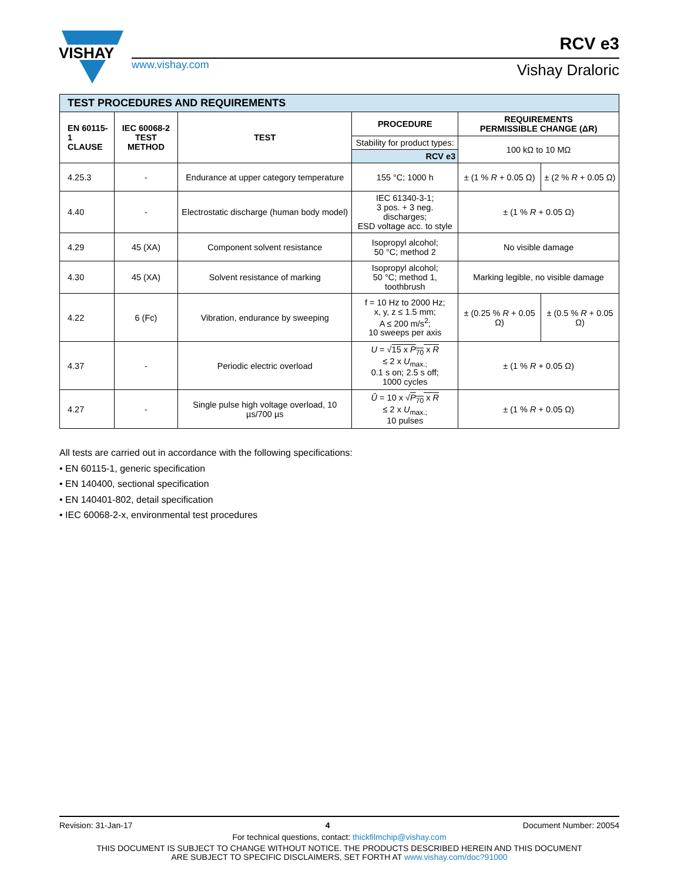VISHAY
www.vishay.com
RCV e3
Vishay Draloric
| TEST PROCEDURES AND REQUIREMENTS | | | | | |
| EN 60115-1 CLAUSE | IEC 60068-2 TEST METHOD | TEST | PROCEDURE | REQUIREMENTS PERMISSIBLE CHANGE (ΔR) | |
| | | | Stability for product types: | 100 kΩ to 10 MΩ | |
| | | | RCV e3 | | |
| 4.25.3 | - | Endurance at upper category temperature | 155 °C; 1000 h | ± (1 % R + 0.05 Ω) | ± (2 % R + 0.05 Ω) |
| 4.40 | - | Electrostatic discharge (human body model) | IEC 61340-3-1; 3 pos. + 3 neg. discharges; ESD voltage acc. to style | ± (1 % R + 0.05 Ω) | |
| 4.29 | 45 (XA) | Component solvent resistance | Isopropyl alcohol; 50 °C; method 2 | No visible damage | |
| 4.30 | 45 (XA) | Solvent resistance of marking | Isopropyl alcohol; 50 °C; method 1, toothbrush | Marking legible, no visible damage | |
| 4.22 | 6 (Fc) | Vibration, endurance by sweeping | f = 10 Hz to 2000 Hz; x, y, z ≤ 1.5 mm; A ≤ 200 m/s<sup>2</sup>; 10 sweeps per axis | ± (0.25 % R + 0.05 Ω) | ± (0.5 % R + 0.05 Ω) |
| 4.37 | - | Periodic electric overload | U = √ 15 x P<sub>70</sub> x R ≤ 2 x U<sub>max.;</sub> 0.1 s on; 2.5 s off; 1000 cycles | ± (1 % R + 0.05 Ω) | |
| 4.27 | - | Single pulse high voltage overload, 10 µs/700 µs | Û = 10 x √ P<sub>70</sub> x R ≤ 2 x U<sub>max.;</sub> 10 pulses | ± (1 % R + 0.05 Ω) | |
All tests are carried out in accordance with the following specifications:
• EN 60115-1, generic specification
• EN 140400, sectional specification
• EN 140401-802, detail specification
• IEC 60068-2-x, environmental test procedures
Revision: 31-Jan-17 4 Document Number: 20054
For technical questions, contact: thickfilmchip@vishay.com
THIS DOCUMENT IS SUBJECT TO CHANGE WITHOUT NOTICE. THE PRODUCTS DESCRIBED HEREIN AND THIS DOCUMENT
ARE SUBJECT TO SPECIFIC DISCLAIMERS, SET FORTH AT www.vishay.com/doc?91000